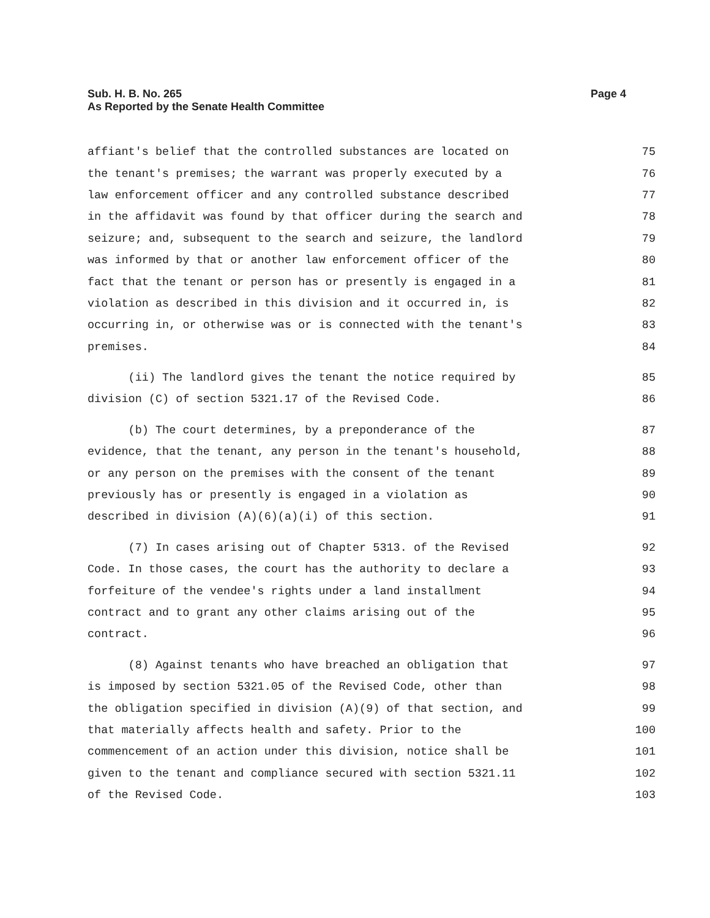Sub. H. B. No. 265
As Reported by the Senate Health Committee
Page 4
affiant's belief that the controlled substances are located on 75
the tenant's premises; the warrant was properly executed by a 76
law enforcement officer and any controlled substance described 77
in the affidavit was found by that officer during the search and 78
seizure; and, subsequent to the search and seizure, the landlord 79
was informed by that or another law enforcement officer of the 80
fact that the tenant or person has or presently is engaged in a 81
violation as described in this division and it occurred in, is 82
occurring in, or otherwise was or is connected with the tenant's 83
premises. 84
(ii) The landlord gives the tenant the notice required by 85
division (C) of section 5321.17 of the Revised Code. 86
(b) The court determines, by a preponderance of the 87
evidence, that the tenant, any person in the tenant's household, 88
or any person on the premises with the consent of the tenant 89
previously has or presently is engaged in a violation as 90
described in division (A)(6)(a)(i) of this section. 91
(7) In cases arising out of Chapter 5313. of the Revised 92
Code. In those cases, the court has the authority to declare a 93
forfeiture of the vendee's rights under a land installment 94
contract and to grant any other claims arising out of the 95
contract. 96
(8) Against tenants who have breached an obligation that 97
is imposed by section 5321.05 of the Revised Code, other than 98
the obligation specified in division (A)(9) of that section, and 99
that materially affects health and safety. Prior to the 100
commencement of an action under this division, notice shall be 101
given to the tenant and compliance secured with section 5321.11 102
of the Revised Code. 103